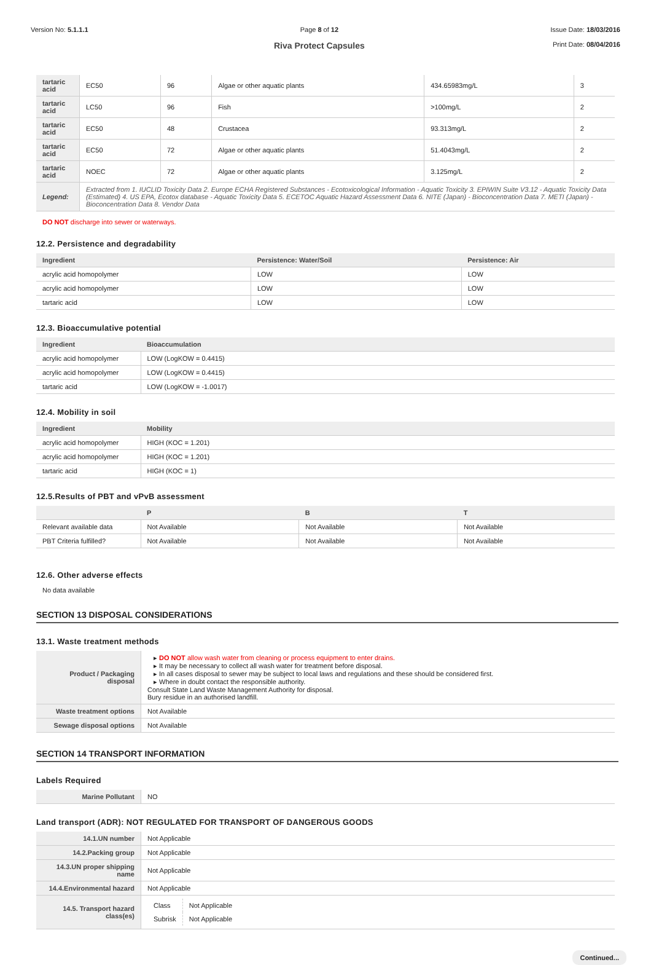Version No: 5.1.1.1 Page 8 of 12
Riva Protect Capsules
Issue Date: 18/03/2016
Print Date: 08/04/2016
| tartaric acid | EC50 | 96 | Algae or other aquatic plants | 434.65983mg/L | 3 |
| tartaric acid | LC50 | 96 | Fish | >100mg/L | 2 |
| tartaric acid | EC50 | 48 | Crustacea | 93.313mg/L | 2 |
| tartaric acid | EC50 | 72 | Algae or other aquatic plants | 51.4043mg/L | 2 |
| tartaric acid | NOEC | 72 | Algae or other aquatic plants | 3.125mg/L | 2 |
| Legend: | Extracted from 1. IUCLID Toxicity Data 2. Europe ECHA Registered Substances - Ecotoxicological Information - Aquatic Toxicity 3. EPIWIN Suite V3.12 - Aquatic Toxicity Data (Estimated) 4. US EPA, Ecotox database - Aquatic Toxicity Data 5. ECETOC Aquatic Hazard Assessment Data 6. NITE (Japan) - Bioconcentration Data 7. METI (Japan) - Bioconcentration Data 8. Vendor Data | | | | |
DO NOT discharge into sewer or waterways.
12.2. Persistence and degradability
| Ingredient | Persistence: Water/Soil | Persistence: Air |
| --- | --- | --- |
| acrylic acid homopolymer | LOW | LOW |
| acrylic acid homopolymer | LOW | LOW |
| tartaric acid | LOW | LOW |
12.3. Bioaccumulative potential
| Ingredient | Bioaccumulation |
| --- | --- |
| acrylic acid homopolymer | LOW (LogKOW = 0.4415) |
| acrylic acid homopolymer | LOW (LogKOW = 0.4415) |
| tartaric acid | LOW (LogKOW = -1.0017) |
12.4. Mobility in soil
| Ingredient | Mobility |
| --- | --- |
| acrylic acid homopolymer | HIGH (KOC = 1.201) |
| acrylic acid homopolymer | HIGH (KOC = 1.201) |
| tartaric acid | HIGH (KOC = 1) |
12.5.Results of PBT and vPvB assessment
| | P | B | T |
| --- | --- | --- | --- |
| Relevant available data | Not Available | Not Available | Not Available |
| PBT Criteria fulfilled? | Not Available | Not Available | Not Available |
12.6. Other adverse effects
No data available
SECTION 13 DISPOSAL CONSIDERATIONS
13.1. Waste treatment methods
| Product / Packaging disposal | ▸ DO NOT allow wash water from cleaning or process equipment to enter drains. ▸ It may be necessary to collect all wash water for treatment before disposal. ▸ In all cases disposal to sewer may be subject to local laws and regulations and these should be considered first. ▸ Where in doubt contact the responsible authority. Consult State Land Waste Management Authority for disposal. Bury residue in an authorised landfill. |
| Waste treatment options | Not Available |
| Sewage disposal options | Not Available |
SECTION 14 TRANSPORT INFORMATION
Labels Required
| Marine Pollutant | NO |
Land transport (ADR): NOT REGULATED FOR TRANSPORT OF DANGEROUS GOODS
| 14.1.UN number | Not Applicable |
| 14.2.Packing group | Not Applicable |
| 14.3.UN proper shipping name | Not Applicable |
| 14.4.Environmental hazard | Not Applicable |
| 14.5. Transport hazard class(es) | / Class / Not Applicable / / Subrisk / Not Applicable / |
Continued...